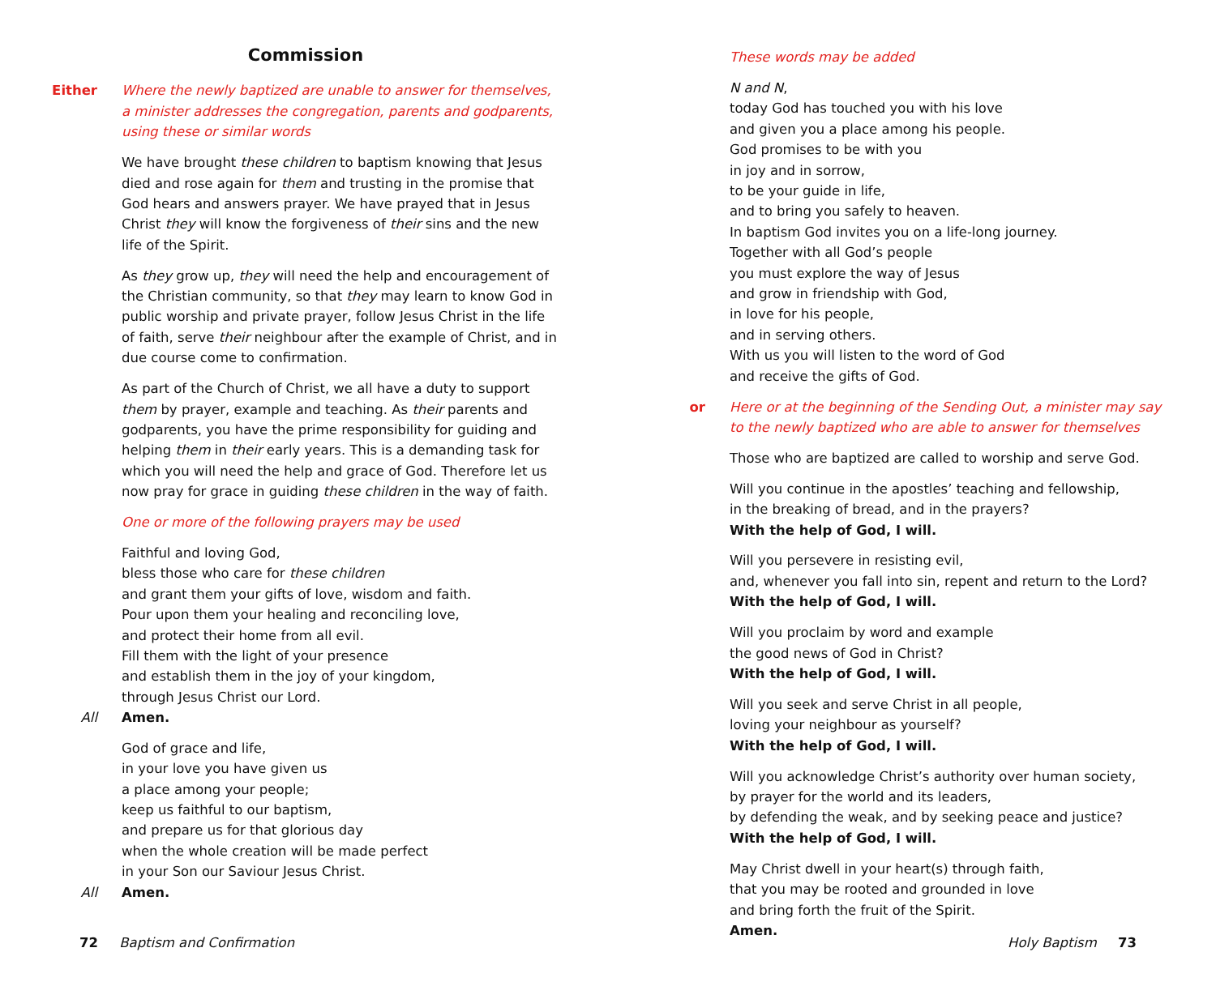Commission
Either Where the newly baptized are unable to answer for themselves,
a minister addresses the congregation, parents and godparents,
using these or similar words
We have brought these children to baptism knowing that Jesus died and rose again for them and trusting in the promise that God hears and answers prayer. We have prayed that in Jesus Christ they will know the forgiveness of their sins and the new life of the Spirit.
As they grow up, they will need the help and encouragement of the Christian community, so that they may learn to know God in public worship and private prayer, follow Jesus Christ in the life of faith, serve their neighbour after the example of Christ, and in due course come to confirmation.
As part of the Church of Christ, we all have a duty to support them by prayer, example and teaching. As their parents and godparents, you have the prime responsibility for guiding and helping them in their early years. This is a demanding task for which you will need the help and grace of God. Therefore let us now pray for grace in guiding these children in the way of faith.
One or more of the following prayers may be used
Faithful and loving God,
bless those who care for these children
and grant them your gifts of love, wisdom and faith.
Pour upon them your healing and reconciling love,
and protect their home from all evil.
Fill them with the light of your presence
and establish them in the joy of your kingdom,
through Jesus Christ our Lord.
All Amen.
God of grace and life,
in your love you have given us
a place among your people;
keep us faithful to our baptism,
and prepare us for that glorious day
when the whole creation will be made perfect
in your Son our Saviour Jesus Christ.
All Amen.
72 Baptism and Confirmation
These words may be added
N and N,
today God has touched you with his love
and given you a place among his people.
God promises to be with you
in joy and in sorrow,
to be your guide in life,
and to bring you safely to heaven.
In baptism God invites you on a life-long journey.
Together with all God’s people
you must explore the way of Jesus
and grow in friendship with God,
in love for his people,
and in serving others.
With us you will listen to the word of God
and receive the gifts of God.
or Here or at the beginning of the Sending Out, a minister may say
to the newly baptized who are able to answer for themselves
Those who are baptized are called to worship and serve God.
Will you continue in the apostles’ teaching and fellowship,
in the breaking of bread, and in the prayers?
With the help of God, I will.
Will you persevere in resisting evil,
and, whenever you fall into sin, repent and return to the Lord?
With the help of God, I will.
Will you proclaim by word and example
the good news of God in Christ?
With the help of God, I will.
Will you seek and serve Christ in all people,
loving your neighbour as yourself?
With the help of God, I will.
Will you acknowledge Christ’s authority over human society,
by prayer for the world and its leaders,
by defending the weak, and by seeking peace and justice?
With the help of God, I will.
May Christ dwell in your heart(s) through faith,
that you may be rooted and grounded in love
and bring forth the fruit of the Spirit.
Amen.
Holy Baptism 73